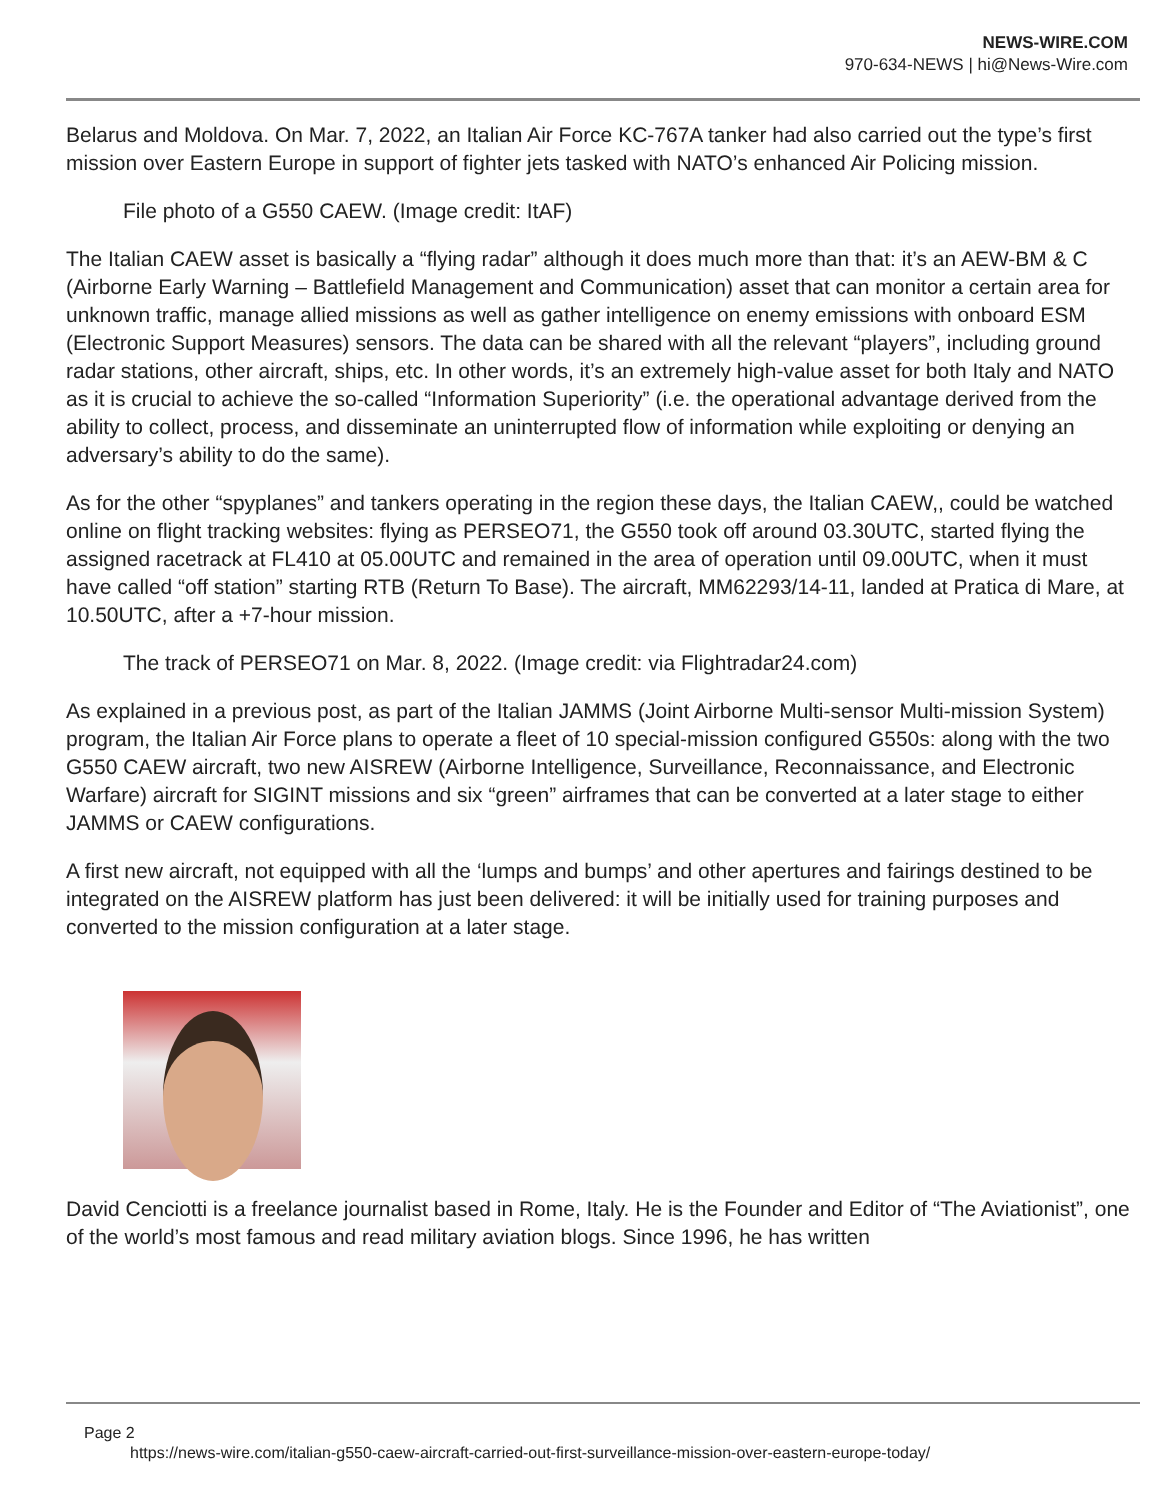NEWS-WIRE.COM
970-634-NEWS | hi@News-Wire.com
Belarus and Moldova. On Mar. 7, 2022, an Italian Air Force KC-767A tanker had also carried out the type’s first mission over Eastern Europe in support of fighter jets tasked with NATO’s enhanced Air Policing mission.
File photo of a G550 CAEW. (Image credit: ItAF)
The Italian CAEW asset is basically a “flying radar” although it does much more than that: it’s an AEW-BM & C (Airborne Early Warning – Battlefield Management and Communication) asset that can monitor a certain area for unknown traffic, manage allied missions as well as gather intelligence on enemy emissions with onboard ESM (Electronic Support Measures) sensors. The data can be shared with all the relevant “players”, including ground radar stations, other aircraft, ships, etc. In other words, it’s an extremely high-value asset for both Italy and NATO as it is crucial to achieve the so-called “Information Superiority” (i.e. the operational advantage derived from the ability to collect, process, and disseminate an uninterrupted flow of information while exploiting or denying an adversary’s ability to do the same).
As for the other “spyplanes” and tankers operating in the region these days, the Italian CAEW,, could be watched online on flight tracking websites: flying as PERSEO71, the G550 took off around 03.30UTC, started flying the assigned racetrack at FL410 at 05.00UTC and remained in the area of operation until 09.00UTC, when it must have called “off station” starting RTB (Return To Base). The aircraft, MM62293/14-11, landed at Pratica di Mare, at 10.50UTC, after a +7-hour mission.
The track of PERSEO71 on Mar. 8, 2022. (Image credit: via Flightradar24.com)
As explained in a previous post, as part of the Italian JAMMS (Joint Airborne Multi-sensor Multi-mission System) program, the Italian Air Force plans to operate a fleet of 10 special-mission configured G550s: along with the two G550 CAEW aircraft, two new AISREW (Airborne Intelligence, Surveillance, Reconnaissance, and Electronic Warfare) aircraft for SIGINT missions and six “green” airframes that can be converted at a later stage to either JAMMS or CAEW configurations.
A first new aircraft, not equipped with all the ‘lumps and bumps’ and other apertures and fairings destined to be integrated on the AISREW platform has just been delivered: it will be initially used for training purposes and converted to the mission configuration at a later stage.
David Cenciotti is a freelance journalist based in Rome, Italy. He is the Founder and Editor of “The Aviationist”, one of the world’s most famous and read military aviation blogs. Since 1996, he has written
Page 2
https://news-wire.com/italian-g550-caew-aircraft-carried-out-first-surveillance-mission-over-eastern-europe-today/